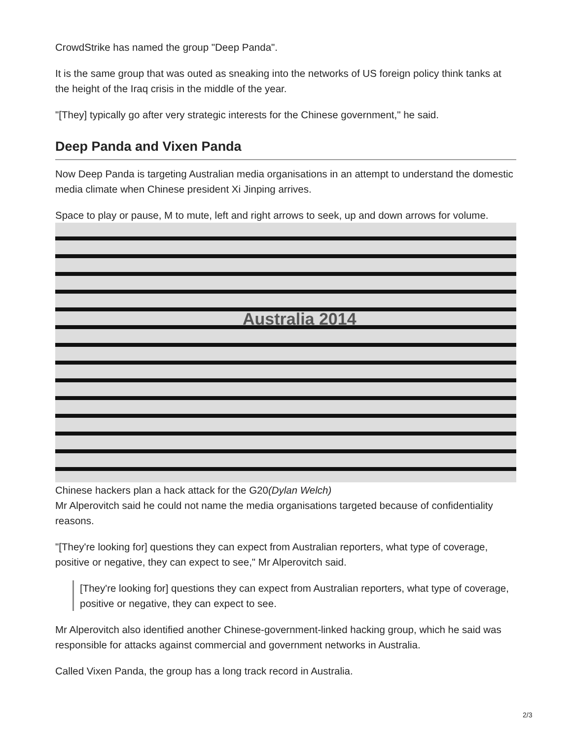CrowdStrike has named the group "Deep Panda".
It is the same group that was outed as sneaking into the networks of US foreign policy think tanks at the height of the Iraq crisis in the middle of the year.
"[They] typically go after very strategic interests for the Chinese government," he said.
Deep Panda and Vixen Panda
Now Deep Panda is targeting Australian media organisations in an attempt to understand the domestic media climate when Chinese president Xi Jinping arrives.
Space to play or pause, M to mute, left and right arrows to seek, up and down arrows for volume.
Australia 2014
Chinese hackers plan a hack attack for the G20(Dylan Welch)
Mr Alperovitch said he could not name the media organisations targeted because of confidentiality reasons.
"[They're looking for] questions they can expect from Australian reporters, what type of coverage, positive or negative, they can expect to see," Mr Alperovitch said.
[They're looking for] questions they can expect from Australian reporters, what type of coverage, positive or negative, they can expect to see.
Mr Alperovitch also identified another Chinese-government-linked hacking group, which he said was responsible for attacks against commercial and government networks in Australia.
Called Vixen Panda, the group has a long track record in Australia.
2/3